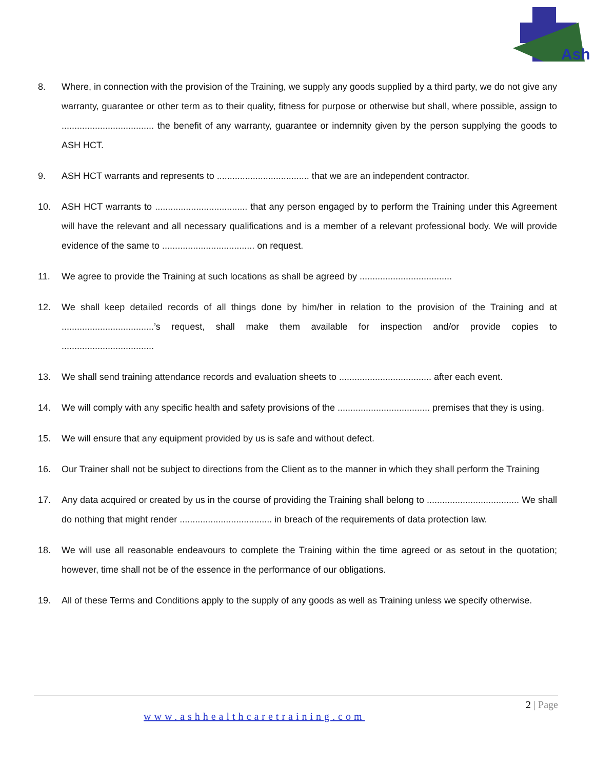Ash
8. Where, in connection with the provision of the Training, we supply any goods supplied by a third party, we do not give any warranty, guarantee or other term as to their quality, fitness for purpose or otherwise but shall, where possible, assign to .................................... the benefit of any warranty, guarantee or indemnity given by the person supplying the goods to ASH HCT.
9. ASH HCT warrants and represents to .................................... that we are an independent contractor.
10. ASH HCT warrants to .................................... that any person engaged by to perform the Training under this Agreement will have the relevant and all necessary qualifications and is a member of a relevant professional body. We will provide evidence of the same to .................................... on request.
11. We agree to provide the Training at such locations as shall be agreed by ....................................
12. We shall keep detailed records of all things done by him/her in relation to the provision of the Training and at ....................................’s request, shall make them available for inspection and/or provide copies to ....................................
13. We shall send training attendance records and evaluation sheets to .................................... after each event.
14. We will comply with any specific health and safety provisions of the .................................... premises that they is using.
15. We will ensure that any equipment provided by us is safe and without defect.
16. Our Trainer shall not be subject to directions from the Client as to the manner in which they shall perform the Training
17. Any data acquired or created by us in the course of providing the Training shall belong to .................................... We shall do nothing that might render .................................... in breach of the requirements of data protection law.
18. We will use all reasonable endeavours to complete the Training within the time agreed or as setout in the quotation; however, time shall not be of the essence in the performance of our obligations.
19. All of these Terms and Conditions apply to the supply of any goods as well as Training unless we specify otherwise.
2 | Page
www.ashhealthcaretraining.com